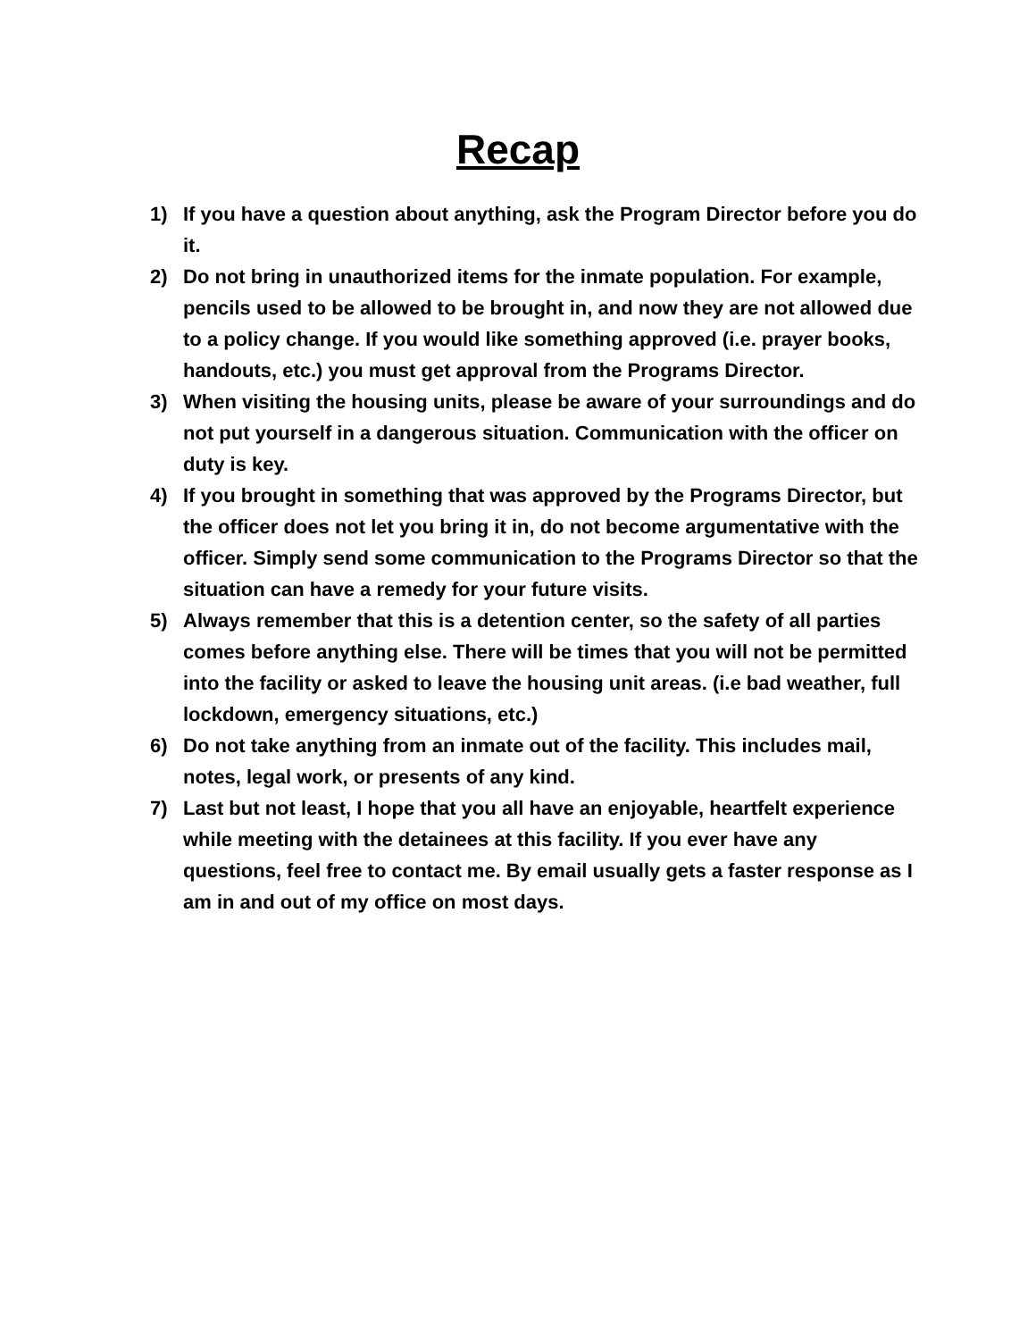Recap
1) If you have a question about anything, ask the Program Director before you do it.
2) Do not bring in unauthorized items for the inmate population. For example, pencils used to be allowed to be brought in, and now they are not allowed due to a policy change. If you would like something approved (i.e. prayer books, handouts, etc.) you must get approval from the Programs Director.
3) When visiting the housing units, please be aware of your surroundings and do not put yourself in a dangerous situation. Communication with the officer on duty is key.
4) If you brought in something that was approved by the Programs Director, but the officer does not let you bring it in, do not become argumentative with the officer. Simply send some communication to the Programs Director so that the situation can have a remedy for your future visits.
5) Always remember that this is a detention center, so the safety of all parties comes before anything else. There will be times that you will not be permitted into the facility or asked to leave the housing unit areas. (i.e bad weather, full lockdown, emergency situations, etc.)
6) Do not take anything from an inmate out of the facility. This includes mail, notes, legal work, or presents of any kind.
7) Last but not least, I hope that you all have an enjoyable, heartfelt experience while meeting with the detainees at this facility. If you ever have any questions, feel free to contact me. By email usually gets a faster response as I am in and out of my office on most days.